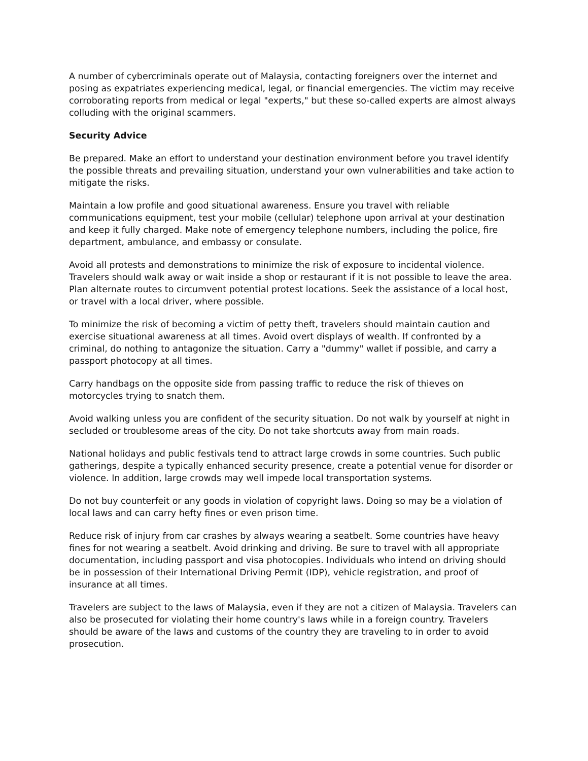A number of cybercriminals operate out of Malaysia, contacting foreigners over the internet and posing as expatriates experiencing medical, legal, or financial emergencies. The victim may receive corroborating reports from medical or legal "experts," but these so-called experts are almost always colluding with the original scammers.
Security Advice
Be prepared. Make an effort to understand your destination environment before you travel identify the possible threats and prevailing situation, understand your own vulnerabilities and take action to mitigate the risks.
Maintain a low profile and good situational awareness. Ensure you travel with reliable communications equipment, test your mobile (cellular) telephone upon arrival at your destination and keep it fully charged. Make note of emergency telephone numbers, including the police, fire department, ambulance, and embassy or consulate.
Avoid all protests and demonstrations to minimize the risk of exposure to incidental violence. Travelers should walk away or wait inside a shop or restaurant if it is not possible to leave the area. Plan alternate routes to circumvent potential protest locations. Seek the assistance of a local host, or travel with a local driver, where possible.
To minimize the risk of becoming a victim of petty theft, travelers should maintain caution and exercise situational awareness at all times. Avoid overt displays of wealth. If confronted by a criminal, do nothing to antagonize the situation. Carry a "dummy" wallet if possible, and carry a passport photocopy at all times.
Carry handbags on the opposite side from passing traffic to reduce the risk of thieves on motorcycles trying to snatch them.
Avoid walking unless you are confident of the security situation. Do not walk by yourself at night in secluded or troublesome areas of the city. Do not take shortcuts away from main roads.
National holidays and public festivals tend to attract large crowds in some countries. Such public gatherings, despite a typically enhanced security presence, create a potential venue for disorder or violence. In addition, large crowds may well impede local transportation systems.
Do not buy counterfeit or any goods in violation of copyright laws. Doing so may be a violation of local laws and can carry hefty fines or even prison time.
Reduce risk of injury from car crashes by always wearing a seatbelt. Some countries have heavy fines for not wearing a seatbelt. Avoid drinking and driving. Be sure to travel with all appropriate documentation, including passport and visa photocopies. Individuals who intend on driving should be in possession of their International Driving Permit (IDP), vehicle registration, and proof of insurance at all times.
Travelers are subject to the laws of Malaysia, even if they are not a citizen of Malaysia. Travelers can also be prosecuted for violating their home country's laws while in a foreign country. Travelers should be aware of the laws and customs of the country they are traveling to in order to avoid prosecution.